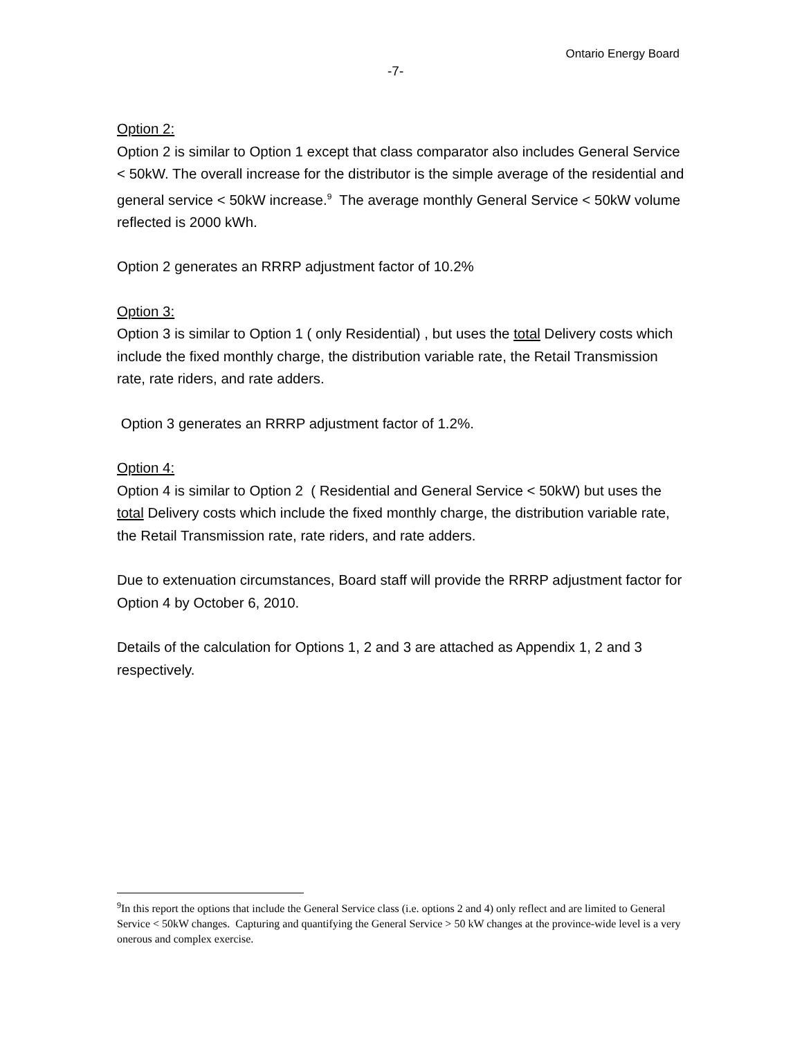Ontario Energy Board
-7-
Option 2:
Option 2 is similar to Option 1 except that class comparator also includes General Service < 50kW. The overall increase for the distributor is the simple average of the residential and general service < 50kW increase.<sup>9</sup> The average monthly General Service < 50kW volume reflected is 2000 kWh.
Option 2 generates an RRRP adjustment factor of 10.2%
Option 3:
Option 3 is similar to Option 1 ( only Residential) , but uses the total Delivery costs which include the fixed monthly charge, the distribution variable rate, the Retail Transmission rate, rate riders, and rate adders.
Option 3 generates an RRRP adjustment factor of 1.2%.
Option 4:
Option 4 is similar to Option 2 ( Residential and General Service < 50kW) but uses the total Delivery costs which include the fixed monthly charge, the distribution variable rate, the Retail Transmission rate, rate riders, and rate adders.
Due to extenuation circumstances, Board staff will provide the RRRP adjustment factor for Option 4 by October 6, 2010.
Details of the calculation for Options 1, 2 and 3 are attached as Appendix 1, 2 and 3 respectively.
<sup>9</sup> In this report the options that include the General Service class (i.e. options 2 and 4) only reflect and are limited to General Service < 50kW changes. Capturing and quantifying the General Service > 50 kW changes at the province-wide level is a very onerous and complex exercise.